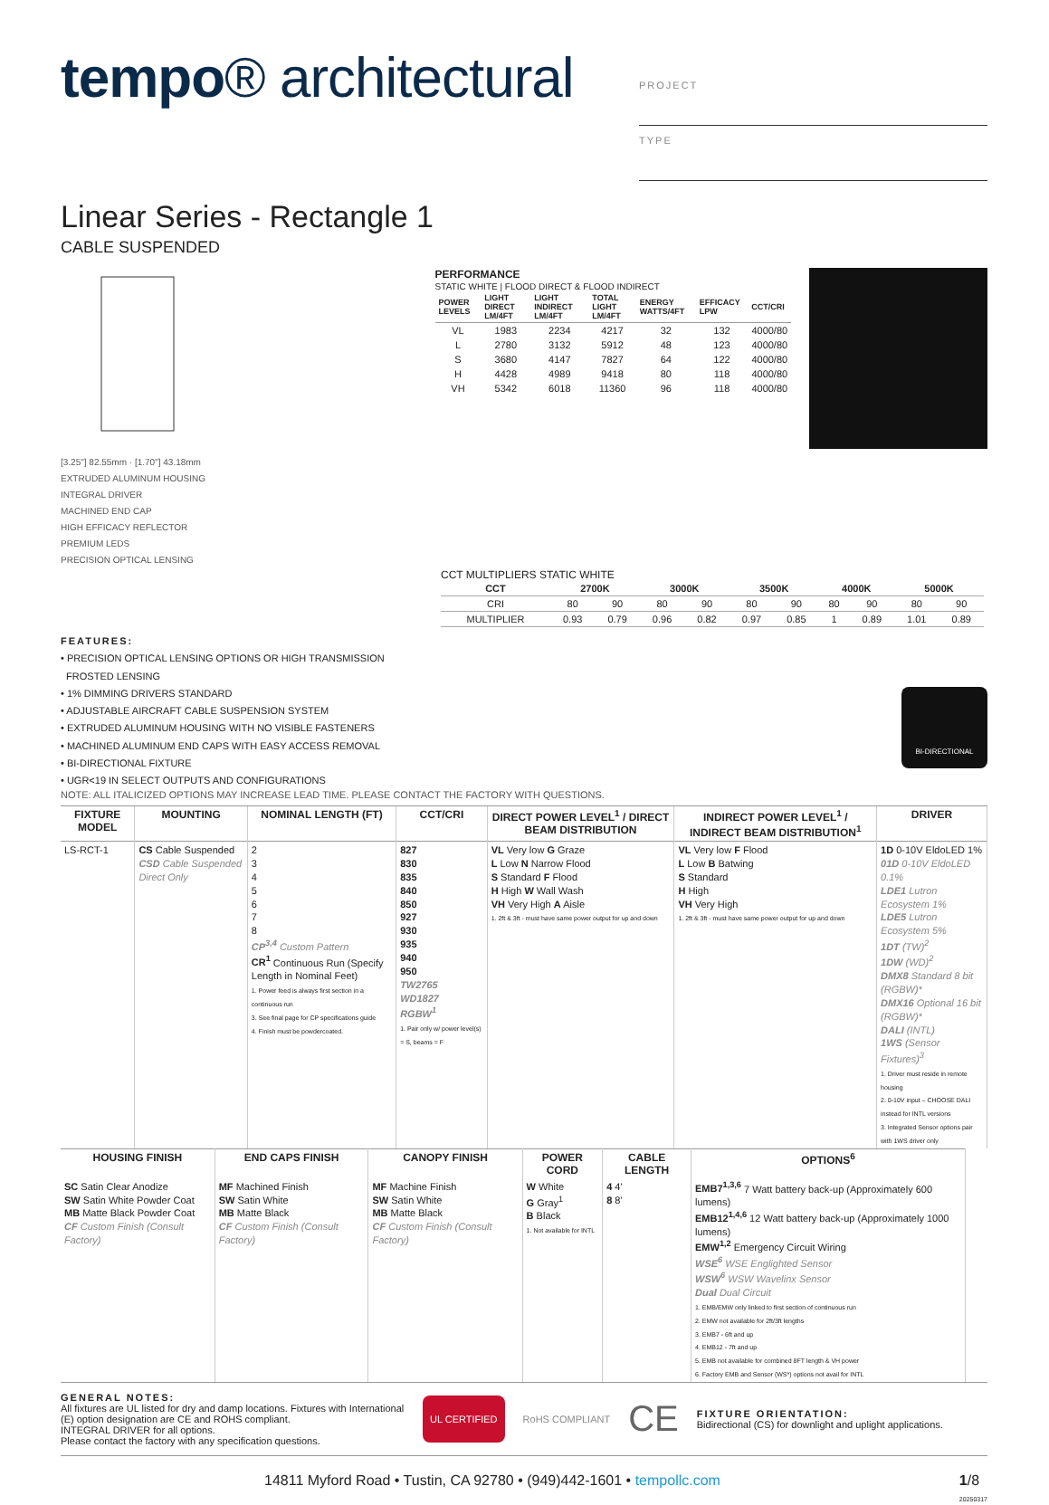tempo® architectural
PROJECT
TYPE
Linear Series - Rectangle 1
CABLE SUSPENDED
[3.25"] 82.55mm · [1.70"] 43.18mm
EXTRUDED ALUMINUM HOUSING
INTEGRAL DRIVER
MACHINED END CAP
HIGH EFFICACY REFLECTOR
PREMIUM LEDS
PRECISION OPTICAL LENSING
PERFORMANCE
STATIC WHITE | FLOOD DIRECT & FLOOD INDIRECT
| POWER LEVELS | LIGHT DIRECT LM/4FT | LIGHT INDIRECT LM/4FT | TOTAL LIGHT LM/4FT | ENERGY WATTS/4FT | EFFICACY LPW | CCT/CRI |
| --- | --- | --- | --- | --- | --- | --- |
| VL | 1983 | 2234 | 4217 | 32 | 132 | 4000/80 |
| L | 2780 | 3132 | 5912 | 48 | 123 | 4000/80 |
| S | 3680 | 4147 | 7827 | 64 | 122 | 4000/80 |
| H | 4428 | 4989 | 9418 | 80 | 118 | 4000/80 |
| VH | 5342 | 6018 | 11360 | 96 | 118 | 4000/80 |
CCT MULTIPLIERS STATIC WHITE
| CCT | 2700K | | 3000K | | 3500K | | 4000K | | 5000K | |
| --- | --- | --- | --- | --- | --- | --- | --- | --- | --- | --- |
| CRI | 80 | 90 | 80 | 90 | 80 | 90 | 80 | 90 | 80 | 90 |
| MULTIPLIER | 0.93 | 0.79 | 0.96 | 0.82 | 0.97 | 0.85 | 1 | 0.89 | 1.01 | 0.89 |
FEATURES:
• PRECISION OPTICAL LENSING OPTIONS OR HIGH TRANSMISSION
FROSTED LENSING
• 1% DIMMING DRIVERS STANDARD
• ADJUSTABLE AIRCRAFT CABLE SUSPENSION SYSTEM
• EXTRUDED ALUMINUM HOUSING WITH NO VISIBLE FASTENERS
• MACHINED ALUMINUM END CAPS WITH EASY ACCESS REMOVAL
• BI-DIRECTIONAL FIXTURE
• UGR<19 IN SELECT OUTPUTS AND CONFIGURATIONS
BI-DIRECTIONAL
NOTE: ALL ITALICIZED OPTIONS MAY INCREASE LEAD TIME. PLEASE CONTACT THE FACTORY WITH QUESTIONS.
| FIXTURE MODEL | MOUNTING | NOMINAL LENGTH (FT) | CCT/CRI | DIRECT POWER LEVEL<sup>1</sup> / DIRECT BEAM DISTRIBUTION | INDIRECT POWER LEVEL<sup>1</sup> / INDIRECT BEAM DISTRIBUTION<sup>1</sup> | DRIVER |
| --- | --- | --- | --- | --- | --- | --- |
| LS-RCT-1 | CS Cable Suspended CSD Cable Suspended Direct Only | 2 3 4 5 6 7 8 CP<sup>3,4</sup> Custom Pattern CR<sup>1</sup> Continuous Run (Specify Length in Nominal Feet) 1. Power feed is always first section in a continuous run 3. See final page for CP specifications guide 4. Finish must be powdercoated. | 827 830 835 840 850 927 930 935 940 950 TW2765 WD1827 RGBW<sup>1</sup> 1. Pair only w/ power level(s) = S, beams = F | VL Very low G Graze L Low N Narrow Flood S Standard F Flood H High W Wall Wash VH Very High A Aisle 1. 2ft & 3ft - must have same power output for up and down | VL Very low F Flood L Low B Batwing S Standard H High VH Very High 1. 2ft & 3ft - must have same power output for up and down | 1D 0-10V EldoLED 1% 01D 0-10V EldoLED 0.1% LDE1 Lutron Ecosystem 1% LDE5 Lutron Ecosystem 5% 1DT (TW)<sup>2</sup> 1DW (WD)<sup>2</sup> DMX8 Standard 8 bit (RGBW)* DMX16 Optional 16 bit (RGBW)* DALI (INTL) 1WS (Sensor Fixtures)<sup>3</sup> 1. Driver must reside in remote housing 2. 0-10V input – CHOOSE DALI instead for INTL versions 3. Integrated Sensor options pair with 1WS driver only |
| HOUSING FINISH | END CAPS FINISH | CANOPY FINISH | POWER CORD | CABLE LENGTH | OPTIONS<sup>6</sup> |
| --- | --- | --- | --- | --- | --- |
| SC Satin Clear Anodize SW Satin White Powder Coat MB Matte Black Powder Coat CF Custom Finish (Consult Factory) | MF Machined Finish SW Satin White MB Matte Black CF Custom Finish (Consult Factory) | MF Machine Finish SW Satin White MB Matte Black CF Custom Finish (Consult Factory) | W White G Gray<sup>1</sup> B Black 1. Not available for INTL | 4 4' 8 8' | EMB7<sup>1,3,6</sup> 7 Watt battery back-up (Approximately 600 lumens) EMB12<sup>1,4,6</sup> 12 Watt battery back-up (Approximately 1000 lumens) EMW<sup>1,2</sup> Emergency Circuit Wiring WSE<sup>6</sup> WSE Englighted Sensor WSW<sup>6</sup> WSW Wavelinx Sensor Dual Dual Circuit 1. EMB/EMW only linked to first section of continuous run 2. EMW not available for 2ft/3ft lengths 3. EMB7 - 6ft and up 4. EMB12 - 7ft and up 5. EMB not available for combined 8FT length & VH power 6. Factory EMB and Sensor (WS*) options not avail for INTL |
GENERAL NOTES:
All fixtures are UL listed for dry and damp locations. Fixtures with International (E) option designation are CE and ROHS compliant.
INTEGRAL DRIVER for all options.
Please contact the factory with any specification questions.
UL CERTIFIED
RoHS COMPLIANT
CE
FIXTURE ORIENTATION:
Bidirectional (CS) for downlight and uplight applications.
14811 Myford Road • Tustin, CA 92780 • (949)442-1601 • tempollc.com 1/8
20250317